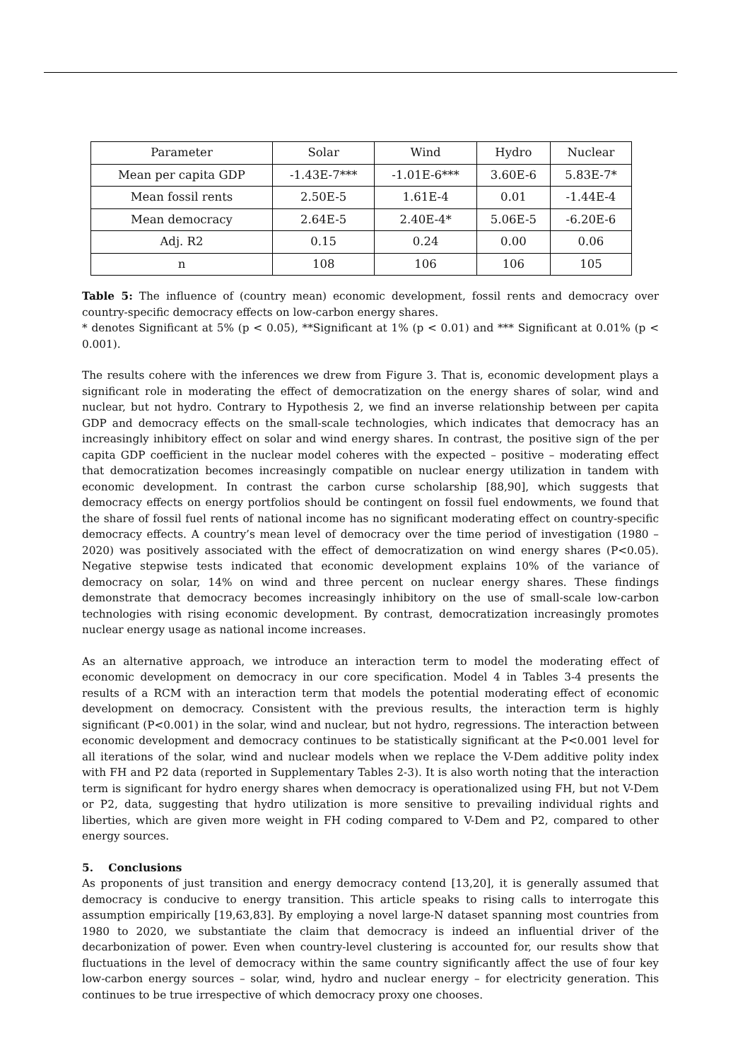| Parameter | Solar | Wind | Hydro | Nuclear |
| Mean per capita GDP | -1.43E-7*** | -1.01E-6*** | 3.60E-6 | 5.83E-7* |
| Mean fossil rents | 2.50E-5 | 1.61E-4 | 0.01 | -1.44E-4 |
| Mean democracy | 2.64E-5 | 2.40E-4* | 5.06E-5 | -6.20E-6 |
| Adj. R2 | 0.15 | 0.24 | 0.00 | 0.06 |
| n | 108 | 106 | 106 | 105 |
Table 5: The influence of (country mean) economic development, fossil rents and democracy over country-specific democracy effects on low-carbon energy shares.
* denotes Significant at 5% (p < 0.05), **Significant at 1% (p < 0.01) and *** Significant at 0.01% (p < 0.001).
The results cohere with the inferences we drew from Figure 3. That is, economic development plays a significant role in moderating the effect of democratization on the energy shares of solar, wind and nuclear, but not hydro. Contrary to Hypothesis 2, we find an inverse relationship between per capita GDP and democracy effects on the small-scale technologies, which indicates that democracy has an increasingly inhibitory effect on solar and wind energy shares. In contrast, the positive sign of the per capita GDP coefficient in the nuclear model coheres with the expected – positive – moderating effect that democratization becomes increasingly compatible on nuclear energy utilization in tandem with economic development. In contrast the carbon curse scholarship [88,90], which suggests that democracy effects on energy portfolios should be contingent on fossil fuel endowments, we found that the share of fossil fuel rents of national income has no significant moderating effect on country-specific democracy effects. A country’s mean level of democracy over the time period of investigation (1980 – 2020) was positively associated with the effect of democratization on wind energy shares (P<0.05). Negative stepwise tests indicated that economic development explains 10% of the variance of democracy on solar, 14% on wind and three percent on nuclear energy shares. These findings demonstrate that democracy becomes increasingly inhibitory on the use of small-scale low-carbon technologies with rising economic development. By contrast, democratization increasingly promotes nuclear energy usage as national income increases.
As an alternative approach, we introduce an interaction term to model the moderating effect of economic development on democracy in our core specification. Model 4 in Tables 3-4 presents the results of a RCM with an interaction term that models the potential moderating effect of economic development on democracy. Consistent with the previous results, the interaction term is highly significant (P<0.001) in the solar, wind and nuclear, but not hydro, regressions. The interaction between economic development and democracy continues to be statistically significant at the P<0.001 level for all iterations of the solar, wind and nuclear models when we replace the V-Dem additive polity index with FH and P2 data (reported in Supplementary Tables 2-3). It is also worth noting that the interaction term is significant for hydro energy shares when democracy is operationalized using FH, but not V-Dem or P2, data, suggesting that hydro utilization is more sensitive to prevailing individual rights and liberties, which are given more weight in FH coding compared to V-Dem and P2, compared to other energy sources.
5. Conclusions
As proponents of just transition and energy democracy contend [13,20], it is generally assumed that democracy is conducive to energy transition. This article speaks to rising calls to interrogate this assumption empirically [19,63,83]. By employing a novel large-N dataset spanning most countries from 1980 to 2020, we substantiate the claim that democracy is indeed an influential driver of the decarbonization of power. Even when country-level clustering is accounted for, our results show that fluctuations in the level of democracy within the same country significantly affect the use of four key low-carbon energy sources – solar, wind, hydro and nuclear energy – for electricity generation. This continues to be true irrespective of which democracy proxy one chooses.